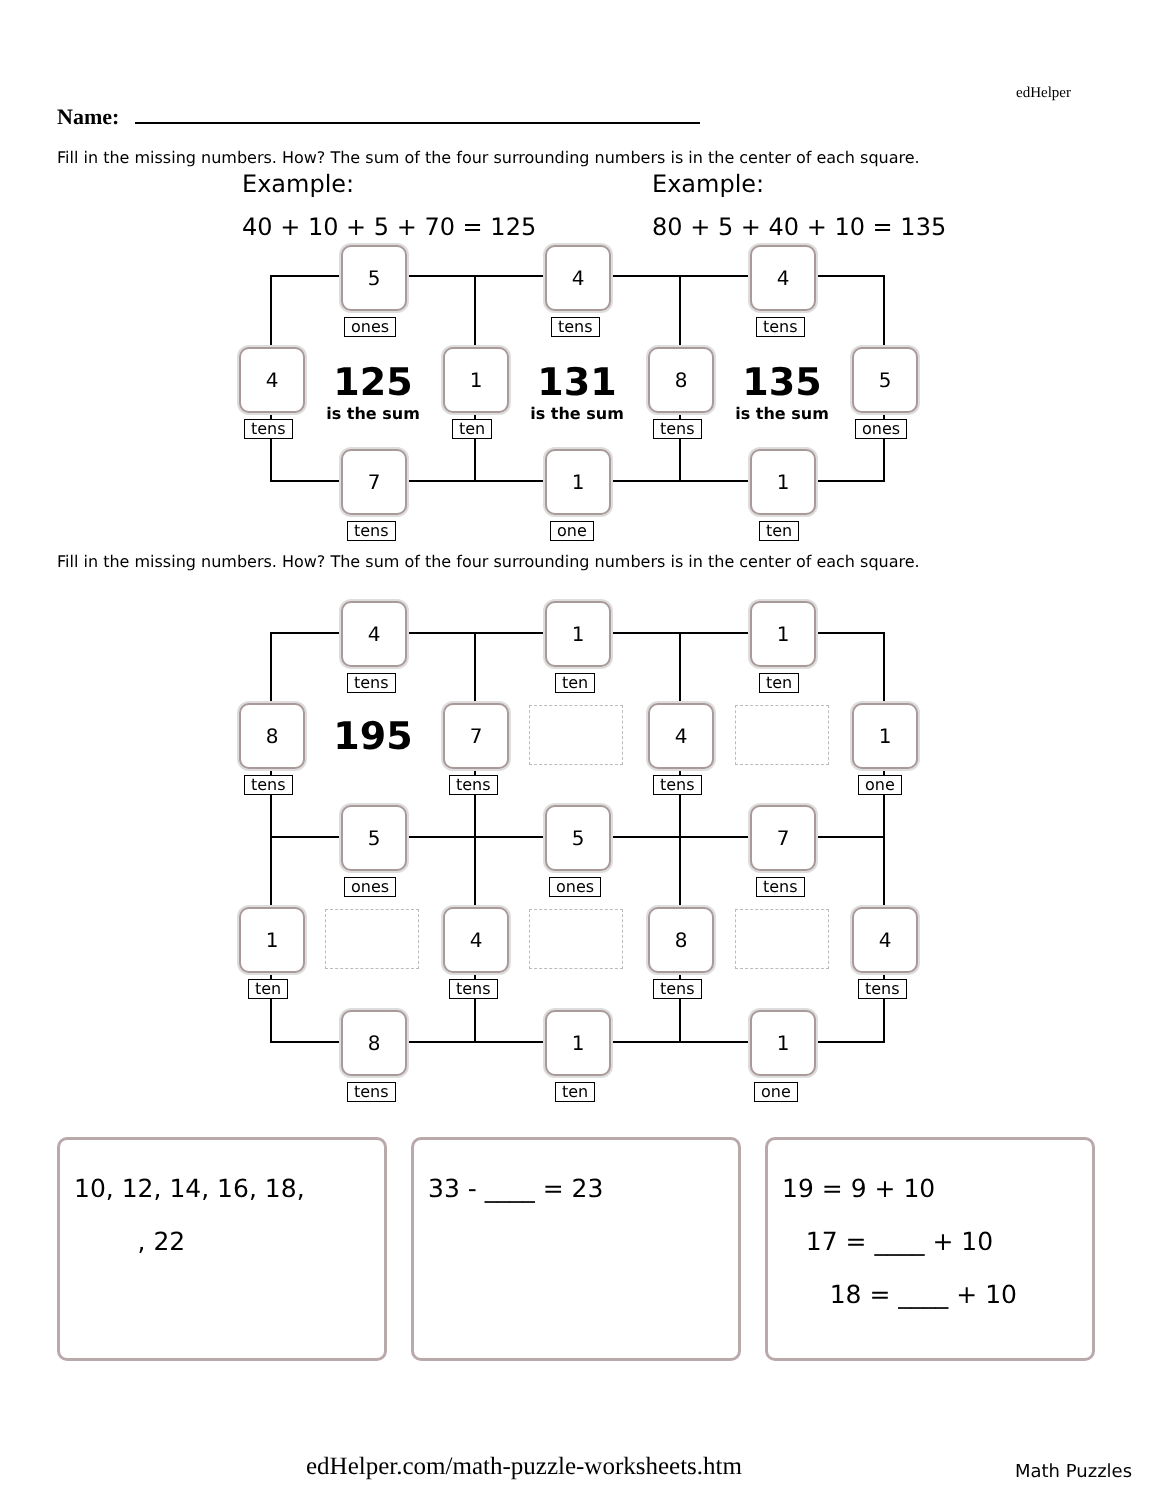edHelper
Name:
Fill in the missing numbers. How? The sum of the four surrounding numbers is in the center of each square.
Example:
40 + 10 + 5 + 70 = 125
Example:
80 + 5 + 40 + 10 = 135
5
ones
4
tens
4
tens
4
tens
125
is the sum
1
ten
131
is the sum
8
tens
135
is the sum
5
ones
7
tens
1
one
1
ten
Fill in the missing numbers. How? The sum of the four surrounding numbers is in the center of each square.
4
tens
1
ten
1
ten
8
tens
195 7
tens
4
tens
1
one
5
ones
5
ones
7
tens
1
ten
4
tens
8
tens
4
tens
8
tens
1
ten
1
one
10, 12, 14, 16, 18,
, 22
33 - ____ = 23
19 = 9 + 10
17 = ____ + 10
18 = ____ + 10
edHelper.com/math-puzzle-worksheets.htm
Math Puzzles